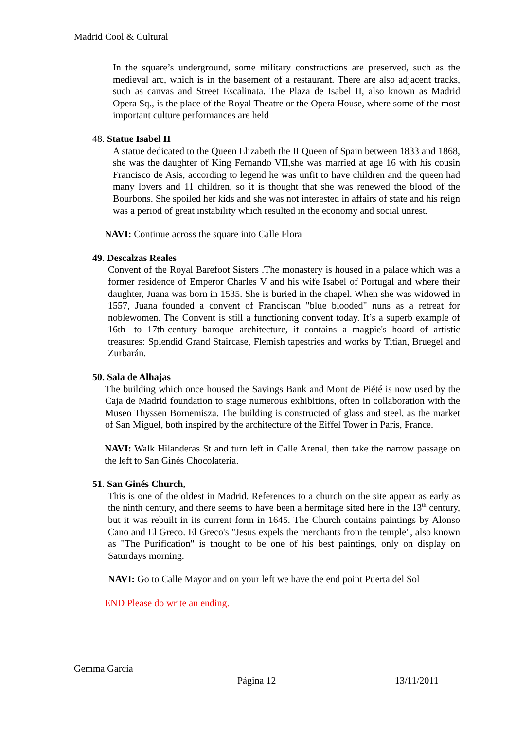Madrid Cool & Cultural
In the square’s underground, some military constructions are preserved, such as the medieval arc, which is in the basement of a restaurant. There are also adjacent tracks, such as canvas and Street Escalinata. The Plaza de Isabel II, also known as Madrid Opera Sq., is the place of the Royal Theatre or the Opera House, where some of the most important culture performances are held
48. Statue Isabel II
A statue dedicated to the Queen Elizabeth the II Queen of Spain between 1833 and 1868, she was the daughter of King Fernando VII,she was married at age 16 with his cousin Francisco de Asis, according to legend he was unfit to have children and the queen had many lovers and 11 children, so it is thought that she was renewed the blood of the Bourbons. She spoiled her kids and she was not interested in affairs of state and his reign was a period of great instability which resulted in the economy and social unrest.
NAVI: Continue across the square into Calle Flora
49. Descalzas Reales
Convent of the Royal Barefoot Sisters .The monastery is housed in a palace which was a former residence of Emperor Charles V and his wife Isabel of Portugal and where their daughter, Juana was born in 1535. She is buried in the chapel. When she was widowed in 1557, Juana founded a convent of Franciscan "blue blooded" nuns as a retreat for noblewomen. The Convent is still a functioning convent today. It’s a superb example of 16th- to 17th-century baroque architecture, it contains a magpie's hoard of artistic treasures: Splendid Grand Staircase, Flemish tapestries and works by Titian, Bruegel and Zurbarán.
50. Sala de Alhajas
The building which once housed the Savings Bank and Mont de Piété is now used by the Caja de Madrid foundation to stage numerous exhibitions, often in collaboration with the Museo Thyssen Bornemisza. The building is constructed of glass and steel, as the market of San Miguel, both inspired by the architecture of the Eiffel Tower in Paris, France.
NAVI: Walk Hilanderas St and turn left in Calle Arenal, then take the narrow passage on the left to San Ginés Chocolateria.
51. San Ginés Church,
This is one of the oldest in Madrid. References to a church on the site appear as early as the ninth century, and there seems to have been a hermitage sited here in the 13<sup>th</sup> century, but it was rebuilt in its current form in 1645. The Church contains paintings by Alonso Cano and El Greco. El Greco's "Jesus expels the merchants from the temple", also known as "The Purification" is thought to be one of his best paintings, only on display on Saturdays morning.
NAVI: Go to Calle Mayor and on your left we have the end point Puerta del Sol
END Please do write an ending.
Gemma García
Página 12 13/11/2011